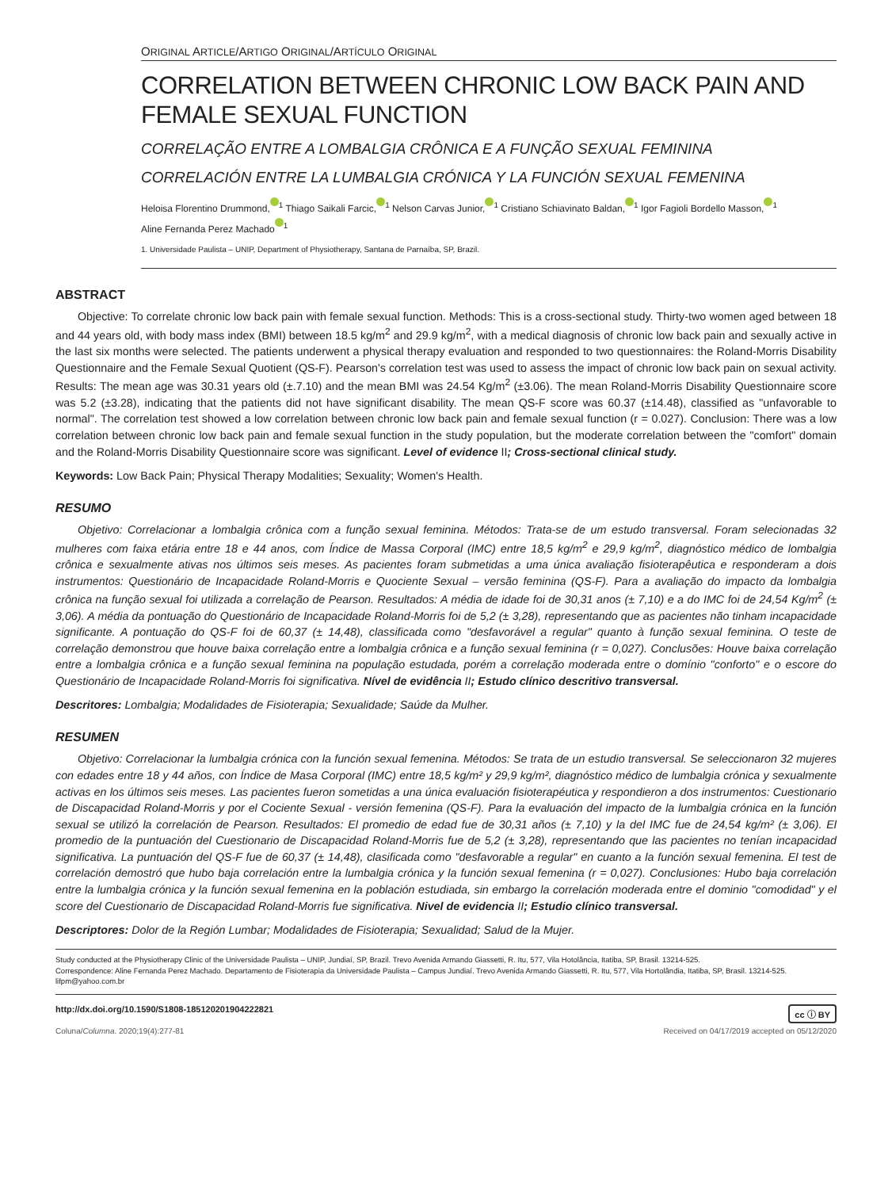ORIGINAL ARTICLE/ARTIGO ORIGINAL/ARTÍCULO ORIGINAL
CORRELATION BETWEEN CHRONIC LOW BACK PAIN AND FEMALE SEXUAL FUNCTION
CORRELAÇÃO ENTRE A LOMBALGIA CRÔNICA E A FUNÇÃO SEXUAL FEMININA
CORRELACIÓN ENTRE LA LUMBALGIA CRÓNICA Y LA FUNCIÓN SEXUAL FEMENINA
Heloisa Florentino Drummond,<sup>1</sup> Thiago Saikali Farcic,<sup>1</sup> Nelson Carvas Junior,<sup>1</sup> Cristiano Schiavinato Baldan,<sup>1</sup> Igor Fagioli Bordello Masson,<sup>1</sup>
Aline Fernanda Perez Machado<sup>1</sup>
1. Universidade Paulista – UNIP, Department of Physiotherapy, Santana de Parnaíba, SP, Brazil.
ABSTRACT
Objective: To correlate chronic low back pain with female sexual function. Methods: This is a cross-sectional study. Thirty-two women aged between 18 and 44 years old, with body mass index (BMI) between 18.5 kg/m<sup>2</sup> and 29.9 kg/m<sup>2</sup>, with a medical diagnosis of chronic low back pain and sexually active in the last six months were selected. The patients underwent a physical therapy evaluation and responded to two questionnaires: the Roland-Morris Disability Questionnaire and the Female Sexual Quotient (QS-F). Pearson's correlation test was used to assess the impact of chronic low back pain on sexual activity. Results: The mean age was 30.31 years old (±.7.10) and the mean BMI was 24.54 Kg/m<sup>2</sup> (±3.06). The mean Roland-Morris Disability Questionnaire score was 5.2 (±3.28), indicating that the patients did not have significant disability. The mean QS-F score was 60.37 (±14.48), classified as "unfavorable to normal". The correlation test showed a low correlation between chronic low back pain and female sexual function (r = 0.027). Conclusion: There was a low correlation between chronic low back pain and female sexual function in the study population, but the moderate correlation between the "comfort" domain and the Roland-Morris Disability Questionnaire score was significant. Level of evidence II; Cross-sectional clinical study.
Keywords: Low Back Pain; Physical Therapy Modalities; Sexuality; Women's Health.
RESUMO
Objetivo: Correlacionar a lombalgia crônica com a função sexual feminina. Métodos: Trata-se de um estudo transversal. Foram selecionadas 32 mulheres com faixa etária entre 18 e 44 anos, com Índice de Massa Corporal (IMC) entre 18,5 kg/m<sup>2</sup> e 29,9 kg/m<sup>2</sup>, diagnóstico médico de lombalgia crônica e sexualmente ativas nos últimos seis meses. As pacientes foram submetidas a uma única avaliação fisioterapêutica e responderam a dois instrumentos: Questionário de Incapacidade Roland-Morris e Quociente Sexual – versão feminina (QS-F). Para a avaliação do impacto da lombalgia crônica na função sexual foi utilizada a correlação de Pearson. Resultados: A média de idade foi de 30,31 anos (± 7,10) e a do IMC foi de 24,54 Kg/m<sup>2</sup> (± 3,06). A média da pontuação do Questionário de Incapacidade Roland-Morris foi de 5,2 (± 3,28), representando que as pacientes não tinham incapacidade significante. A pontuação do QS-F foi de 60,37 (± 14,48), classificada como "desfavorável a regular" quanto à função sexual feminina. O teste de correlação demonstrou que houve baixa correlação entre a lombalgia crônica e a função sexual feminina (r = 0,027). Conclusões: Houve baixa correlação entre a lombalgia crônica e a função sexual feminina na população estudada, porém a correlação moderada entre o domínio "conforto" e o escore do Questionário de Incapacidade Roland-Morris foi significativa. Nível de evidência II; Estudo clínico descritivo transversal.
Descritores: Lombalgia; Modalidades de Fisioterapia; Sexualidade; Saúde da Mulher.
RESUMEN
Objetivo: Correlacionar la lumbalgia crónica con la función sexual femenina. Métodos: Se trata de un estudio transversal. Se seleccionaron 32 mujeres con edades entre 18 y 44 años, con Índice de Masa Corporal (IMC) entre 18,5 kg/m² y 29,9 kg/m², diagnóstico médico de lumbalgia crónica y sexualmente activas en los últimos seis meses. Las pacientes fueron sometidas a una única evaluación fisioterapéutica y respondieron a dos instrumentos: Cuestionario de Discapacidad Roland-Morris y por el Cociente Sexual - versión femenina (QS-F). Para la evaluación del impacto de la lumbalgia crónica en la función sexual se utilizó la correlación de Pearson. Resultados: El promedio de edad fue de 30,31 años (± 7,10) y la del IMC fue de 24,54 kg/m² (± 3,06). El promedio de la puntuación del Cuestionario de Discapacidad Roland-Morris fue de 5,2 (± 3,28), representando que las pacientes no tenían incapacidad significativa. La puntuación del QS-F fue de 60,37 (± 14,48), clasificada como "desfavorable a regular" en cuanto a la función sexual femenina. El test de correlación demostró que hubo baja correlación entre la lumbalgia crónica y la función sexual femenina (r = 0,027). Conclusiones: Hubo baja correlación entre la lumbalgia crónica y la función sexual femenina en la población estudiada, sin embargo la correlación moderada entre el dominio "comodidad" y el score del Cuestionario de Discapacidad Roland-Morris fue significativa. Nivel de evidencia II; Estudio clínico transversal.
Descriptores: Dolor de la Región Lumbar; Modalidades de Fisioterapia; Sexualidad; Salud de la Mujer.
Study conducted at the Physiotherapy Clinic of the Universidade Paulista – UNIP, Jundiaí, SP, Brazil. Trevo Avenida Armando Giassetti, R. Itu, 577, Vila Hotolância, Itatiba, SP, Brasil. 13214-525.
Correspondence: Aline Fernanda Perez Machado. Departamento de Fisioterapia da Universidade Paulista – Campus Jundiaí. Trevo Avenida Armando Giassetti, R. Itu, 577, Vila Hortolândia, Itatiba, SP, Brasil. 13214-525. lifpm@yahoo.com.br
http://dx.doi.org/10.1590/S1808-185120201904222821 cc ⓘ BY
Coluna/Columna. 2020;19(4):277-81 Received on 04/17/2019 accepted on 05/12/2020